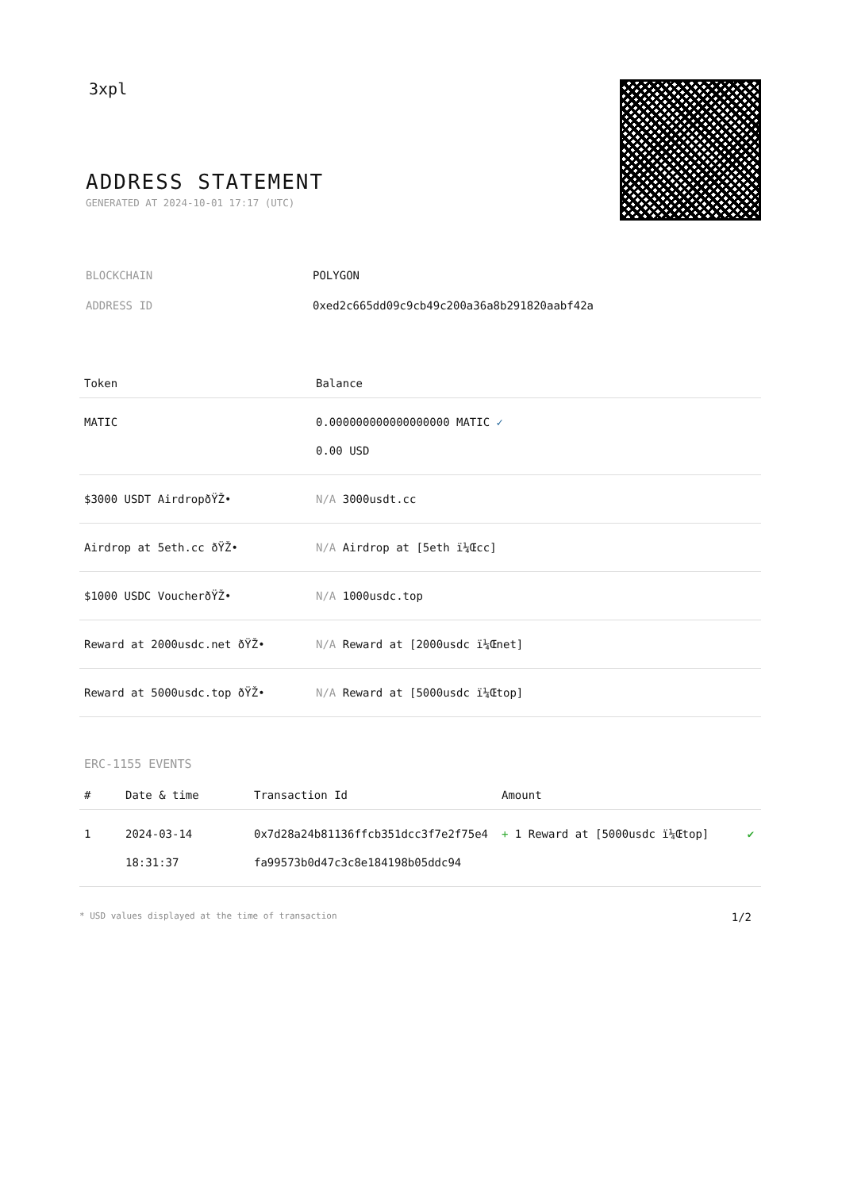3xpl
ADDRESS STATEMENT
GENERATED AT 2024-10-01 17:17 (UTC)
| BLOCKCHAIN | POLYGON |
| ADDRESS ID | 0xed2c665dd09c9cb49c200a36a8b291820aabf42a |
| Token | Balance |
| --- | --- |
| MATIC | 0.000000000000000000 MATIC ✓ 0.00 USD |
| $3000 USDT AirdropðŸŽ• | N/A 3000usdt.cc |
| Airdrop at 5eth.cc ðŸŽ• | N/A Airdrop at [5eth ï¼Œcc] |
| $1000 USDC VoucherðŸŽ• | N/A 1000usdc.top |
| Reward at 2000usdc.net ðŸŽ• | N/A Reward at [2000usdc ï¼Œnet] |
| Reward at 5000usdc.top ðŸŽ• | N/A Reward at [5000usdc ï¼Œtop] |
ERC-1155 EVENTS
| # | Date & time | Transaction Id | Amount | |
| --- | --- | --- | --- | --- |
| 1 | 2024-03-14 18:31:37 | 0x7d28a24b81136ffcb351dcc3f7e2f75e4fa99573b0d47c3c8e184198b05ddc94 | + 1 Reward at [5000usdc ï¼Œtop] | ✔ |
* USD values displayed at the time of transaction 1/2